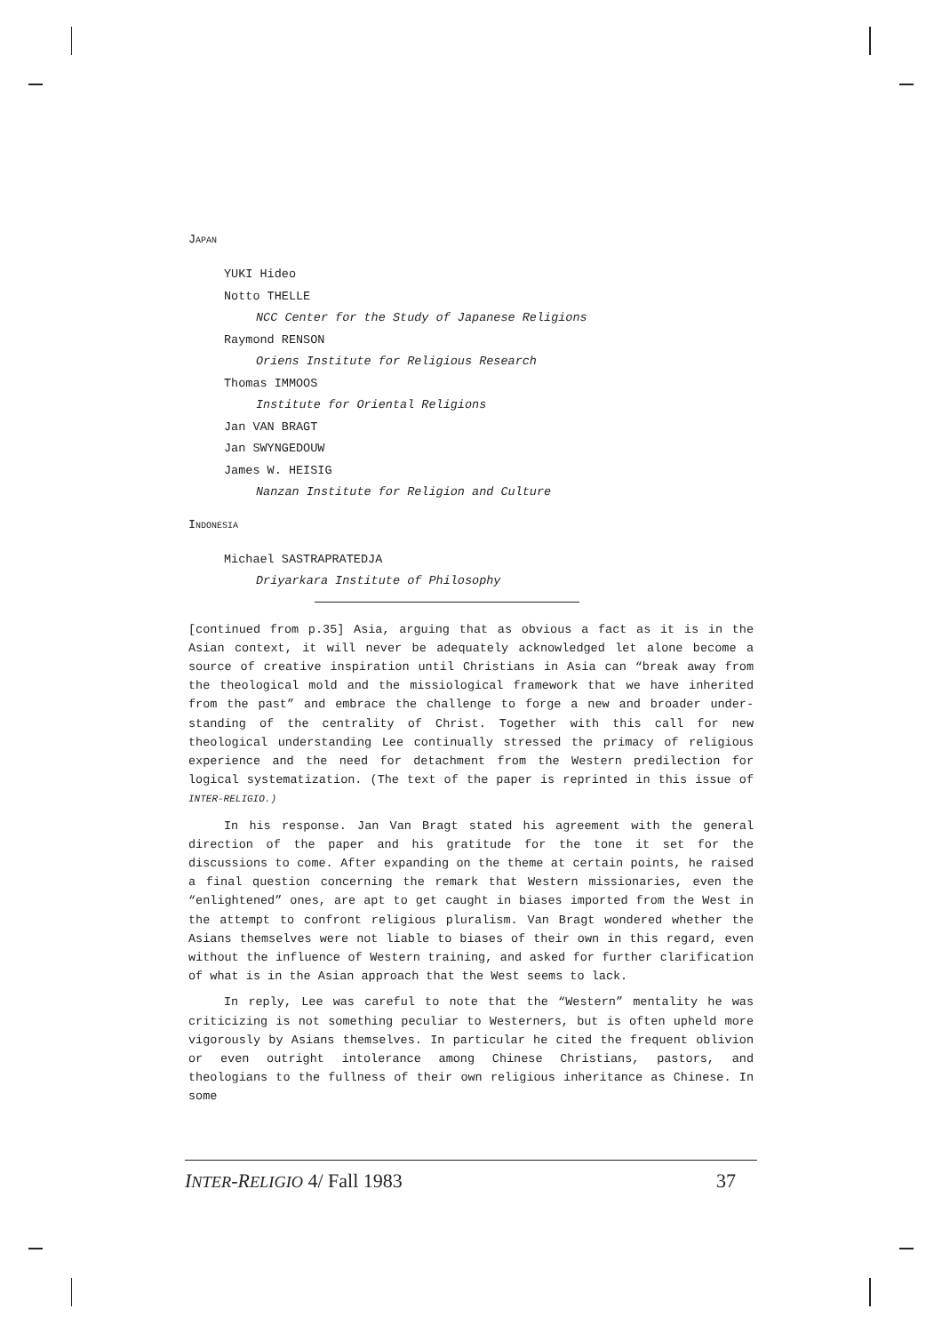JAPAN
YUKI Hideo
Notto THELLE
NCC Center for the Study of Japanese Religions
Raymond RENSON
Oriens Institute for Religious Research
Thomas IMMOOS
Institute for Oriental Religions
Jan VAN BRAGT
Jan SWYNGEDOUW
James W. HEISIG
Nanzan Institute for Religion and Culture
INDONESIA
Michael SASTRAPRATEDJA
Driyarkara Institute of Philosophy
[continued from p.35] Asia, arguing that as obvious a fact as it is in the Asian context, it will never be adequately acknowledged let alone become a source of creative inspiration until Christians in Asia can “break away from the theological mold and the missiological framework that we have inherited from the past” and embrace the challenge to forge a new and broader under-standing of the centrality of Christ. Together with this call for new theological understanding Lee continually stressed the primacy of religious experience and the need for detachment from the Western predilection for logical systematization. (The text of the paper is reprinted in this issue of INTER-RELIGIO.)
In his response. Jan Van Bragt stated his agreement with the general direction of the paper and his gratitude for the tone it set for the discussions to come. After expanding on the theme at certain points, he raised a final question concerning the remark that Western missionaries, even the “enlightened” ones, are apt to get caught in biases imported from the West in the attempt to confront religious pluralism. Van Bragt wondered whether the Asians themselves were not liable to biases of their own in this regard, even without the influence of Western training, and asked for further clarification of what is in the Asian approach that the West seems to lack.
In reply, Lee was careful to note that the “Western” mentality he was criticizing is not something peculiar to Westerners, but is often upheld more vigorously by Asians themselves. In particular he cited the frequent oblivion or even outright intolerance among Chinese Christians, pastors, and theologians to the fullness of their own religious inheritance as Chinese. In some
INTER-RELIGIO 4/ Fall 1983 37